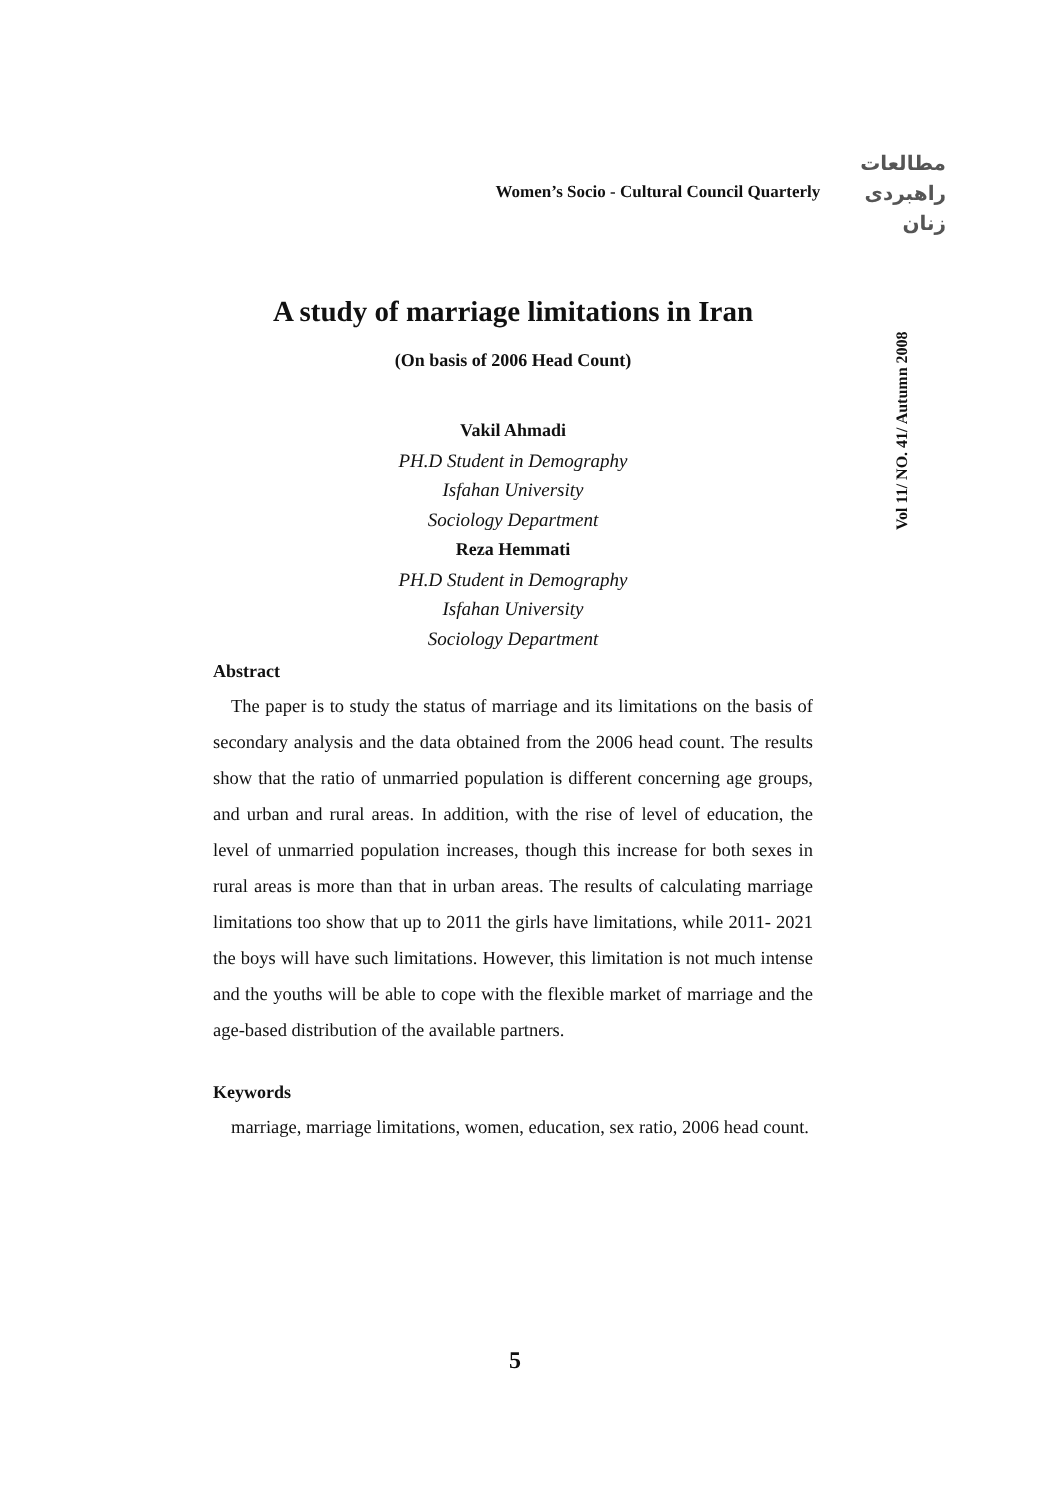Women’s Socio - Cultural Council Quarterly
مطالعات
راهبردی
زنان
Vol 11/ NO. 41/ Autumn 2008
A study of marriage limitations in Iran
(On basis of 2006 Head Count)
Vakil Ahmadi
PH.D Student in Demography
Isfahan University
Sociology Department
Reza Hemmati
PH.D Student in Demography
Isfahan University
Sociology Department
Abstract
The paper is to study the status of marriage and its limitations on the basis of secondary analysis and the data obtained from the 2006 head count. The results show that the ratio of unmarried population is different concerning age groups, and urban and rural areas. In addition, with the rise of level of education, the level of unmarried population increases, though this increase for both sexes in rural areas is more than that in urban areas. The results of calculating marriage limitations too show that up to 2011 the girls have limitations, while 2011- 2021 the boys will have such limitations. However, this limitation is not much intense and the youths will be able to cope with the flexible market of marriage and the age-based distribution of the available partners.
Keywords
marriage, marriage limitations, women, education, sex ratio, 2006 head count.
5